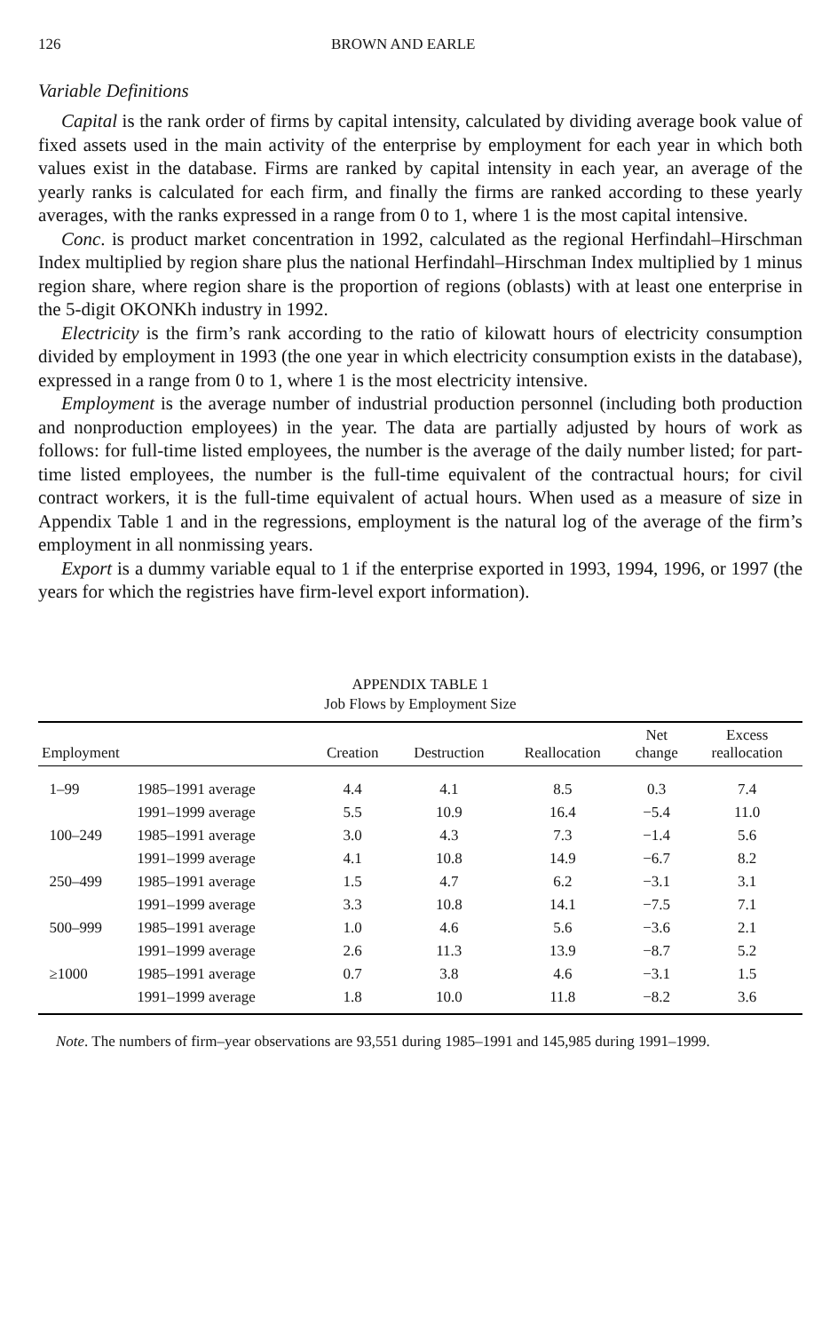126 BROWN AND EARLE
Variable Definitions
Capital is the rank order of firms by capital intensity, calculated by dividing average book value of fixed assets used in the main activity of the enterprise by employment for each year in which both values exist in the database. Firms are ranked by capital intensity in each year, an average of the yearly ranks is calculated for each firm, and finally the firms are ranked according to these yearly averages, with the ranks expressed in a range from 0 to 1, where 1 is the most capital intensive.
Conc. is product market concentration in 1992, calculated as the regional Herfindahl–Hirschman Index multiplied by region share plus the national Herfindahl–Hirschman Index multiplied by 1 minus region share, where region share is the proportion of regions (oblasts) with at least one enterprise in the 5-digit OKONKh industry in 1992.
Electricity is the firm’s rank according to the ratio of kilowatt hours of electricity consumption divided by employment in 1993 (the one year in which electricity consumption exists in the database), expressed in a range from 0 to 1, where 1 is the most electricity intensive.
Employment is the average number of industrial production personnel (including both production and nonproduction employees) in the year. The data are partially adjusted by hours of work as follows: for full-time listed employees, the number is the average of the daily number listed; for part-time listed employees, the number is the full-time equivalent of the contractual hours; for civil contract workers, it is the full-time equivalent of actual hours. When used as a measure of size in Appendix Table 1 and in the regressions, employment is the natural log of the average of the firm’s employment in all nonmissing years.
Export is a dummy variable equal to 1 if the enterprise exported in 1993, 1994, 1996, or 1997 (the years for which the registries have firm-level export information).
APPENDIX TABLE 1
Job Flows by Employment Size
| Employment | | Creation | Destruction | Reallocation | Net change | Excess reallocation |
| --- | --- | --- | --- | --- | --- | --- |
| 1–99 | 1985–1991 average | 4.4 | 4.1 | 8.5 | 0.3 | 7.4 |
| | 1991–1999 average | 5.5 | 10.9 | 16.4 | −5.4 | 11.0 |
| 100–249 | 1985–1991 average | 3.0 | 4.3 | 7.3 | −1.4 | 5.6 |
| | 1991–1999 average | 4.1 | 10.8 | 14.9 | −6.7 | 8.2 |
| 250–499 | 1985–1991 average | 1.5 | 4.7 | 6.2 | −3.1 | 3.1 |
| | 1991–1999 average | 3.3 | 10.8 | 14.1 | −7.5 | 7.1 |
| 500–999 | 1985–1991 average | 1.0 | 4.6 | 5.6 | −3.6 | 2.1 |
| | 1991–1999 average | 2.6 | 11.3 | 13.9 | −8.7 | 5.2 |
| ≥1000 | 1985–1991 average | 0.7 | 3.8 | 4.6 | −3.1 | 1.5 |
| | 1991–1999 average | 1.8 | 10.0 | 11.8 | −8.2 | 3.6 |
Note. The numbers of firm–year observations are 93,551 during 1985–1991 and 145,985 during 1991–1999.